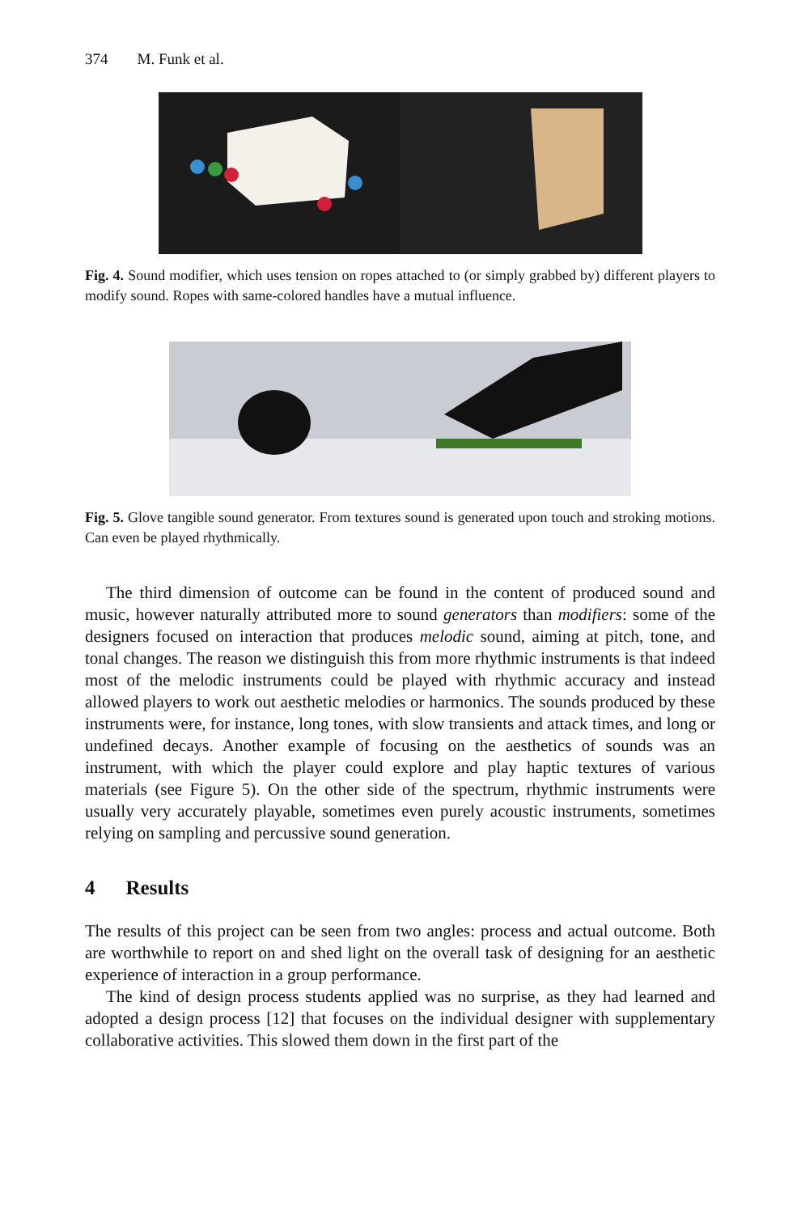374 M. Funk et al.
Fig. 4. Sound modifier, which uses tension on ropes attached to (or simply grabbed by) different players to modify sound. Ropes with same-colored handles have a mutual influence.
Fig. 5. Glove tangible sound generator. From textures sound is generated upon touch and stroking motions. Can even be played rhythmically.
The third dimension of outcome can be found in the content of produced sound and music, however naturally attributed more to sound generators than modifiers: some of the designers focused on interaction that produces melodic sound, aiming at pitch, tone, and tonal changes. The reason we distinguish this from more rhythmic instruments is that indeed most of the melodic instruments could be played with rhythmic accuracy and instead allowed players to work out aesthetic melodies or harmonics. The sounds produced by these instruments were, for instance, long tones, with slow transients and attack times, and long or undefined decays. Another example of focusing on the aesthetics of sounds was an instrument, with which the player could explore and play haptic textures of various materials (see Figure 5). On the other side of the spectrum, rhythmic instruments were usually very accurately playable, sometimes even purely acoustic instruments, sometimes relying on sampling and percussive sound generation.
4 Results
The results of this project can be seen from two angles: process and actual outcome. Both are worthwhile to report on and shed light on the overall task of designing for an aesthetic experience of interaction in a group performance.
The kind of design process students applied was no surprise, as they had learned and adopted a design process [12] that focuses on the individual designer with supplementary collaborative activities. This slowed them down in the first part of the